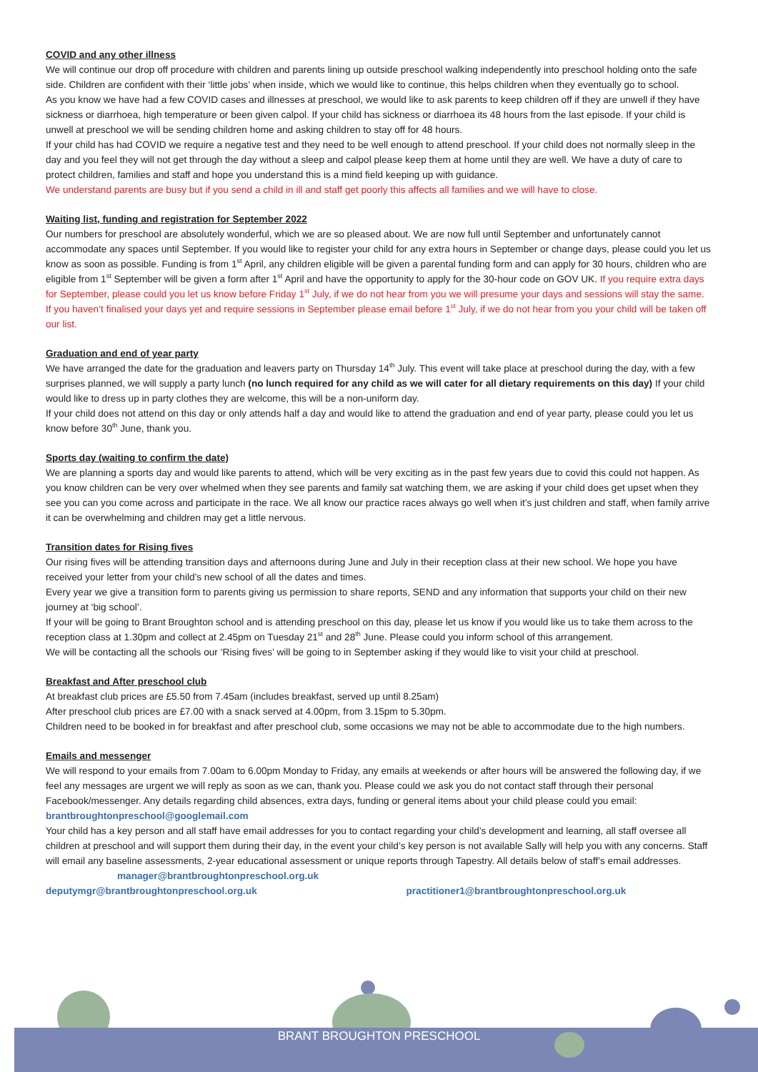COVID and any other illness
We will continue our drop off procedure with children and parents lining up outside preschool walking independently into preschool holding onto the safe side. Children are confident with their ‘little jobs’ when inside, which we would like to continue, this helps children when they eventually go to school.
As you know we have had a few COVID cases and illnesses at preschool, we would like to ask parents to keep children off if they are unwell if they have sickness or diarrhoea, high temperature or been given calpol. If your child has sickness or diarrhoea its 48 hours from the last episode. If your child is unwell at preschool we will be sending children home and asking children to stay off for 48 hours.
If your child has had COVID we require a negative test and they need to be well enough to attend preschool. If your child does not normally sleep in the day and you feel they will not get through the day without a sleep and calpol please keep them at home until they are well. We have a duty of care to protect children, families and staff and hope you understand this is a mind field keeping up with guidance.
We understand parents are busy but if you send a child in ill and staff get poorly this affects all families and we will have to close.
Waiting list, funding and registration for September 2022
Our numbers for preschool are absolutely wonderful, which we are so pleased about. We are now full until September and unfortunately cannot accommodate any spaces until September. If you would like to register your child for any extra hours in September or change days, please could you let us know as soon as possible. Funding is from 1<sup>st</sup> April, any children eligible will be given a parental funding form and can apply for 30 hours, children who are eligible from 1<sup>st</sup> September will be given a form after 1<sup>st</sup> April and have the opportunity to apply for the 30-hour code on GOV UK. If you require extra days for September, please could you let us know before Friday 1<sup>st</sup> July, if we do not hear from you we will presume your days and sessions will stay the same. If you haven’t finalised your days yet and require sessions in September please email before 1<sup>st</sup> July, if we do not hear from you your child will be taken off our list.
Graduation and end of year party
We have arranged the date for the graduation and leavers party on Thursday 14<sup>th</sup> July. This event will take place at preschool during the day, with a few surprises planned, we will supply a party lunch (no lunch required for any child as we will cater for all dietary requirements on this day) If your child would like to dress up in party clothes they are welcome, this will be a non-uniform day.
If your child does not attend on this day or only attends half a day and would like to attend the graduation and end of year party, please could you let us know before 30<sup>th</sup> June, thank you.
Sports day (waiting to confirm the date)
We are planning a sports day and would like parents to attend, which will be very exciting as in the past few years due to covid this could not happen. As you know children can be very over whelmed when they see parents and family sat watching them, we are asking if your child does get upset when they see you can you come across and participate in the race. We all know our practice races always go well when it’s just children and staff, when family arrive it can be overwhelming and children may get a little nervous.
Transition dates for Rising fives
Our rising fives will be attending transition days and afternoons during June and July in their reception class at their new school. We hope you have received your letter from your child’s new school of all the dates and times.
Every year we give a transition form to parents giving us permission to share reports, SEND and any information that supports your child on their new journey at ‘big school’.
If your will be going to Brant Broughton school and is attending preschool on this day, please let us know if you would like us to take them across to the reception class at 1.30pm and collect at 2.45pm on Tuesday 21<sup>st</sup> and 28<sup>th</sup> June. Please could you inform school of this arrangement.
We will be contacting all the schools our ‘Rising fives’ will be going to in September asking if they would like to visit your child at preschool.
Breakfast and After preschool club
At breakfast club prices are £5.50 from 7.45am (includes breakfast, served up until 8.25am)
After preschool club prices are £7.00 with a snack served at 4.00pm, from 3.15pm to 5.30pm.
Children need to be booked in for breakfast and after preschool club, some occasions we may not be able to accommodate due to the high numbers.
Emails and messenger
We will respond to your emails from 7.00am to 6.00pm Monday to Friday, any emails at weekends or after hours will be answered the following day, if we feel any messages are urgent we will reply as soon as we can, thank you. Please could we ask you do not contact staff through their personal Facebook/messenger. Any details regarding child absences, extra days, funding or general items about your child please could you email: brantbroughtonpreschool@googlemail.com
Your child has a key person and all staff have email addresses for you to contact regarding your child’s development and learning, all staff oversee all children at preschool and will support them during their day, in the event your child’s key person is not available Sally will help you with any concerns. Staff will email any baseline assessments, 2-year educational assessment or unique reports through Tapestry. All details below of staff’s email addresses. manager@brantbroughtonpreschool.org.uk
deputymgr@brantbroughtonpreschool.org.uk practitioner1@brantbroughtonpreschool.org.uk
BRANT BROUGHTON PRESCHOOL